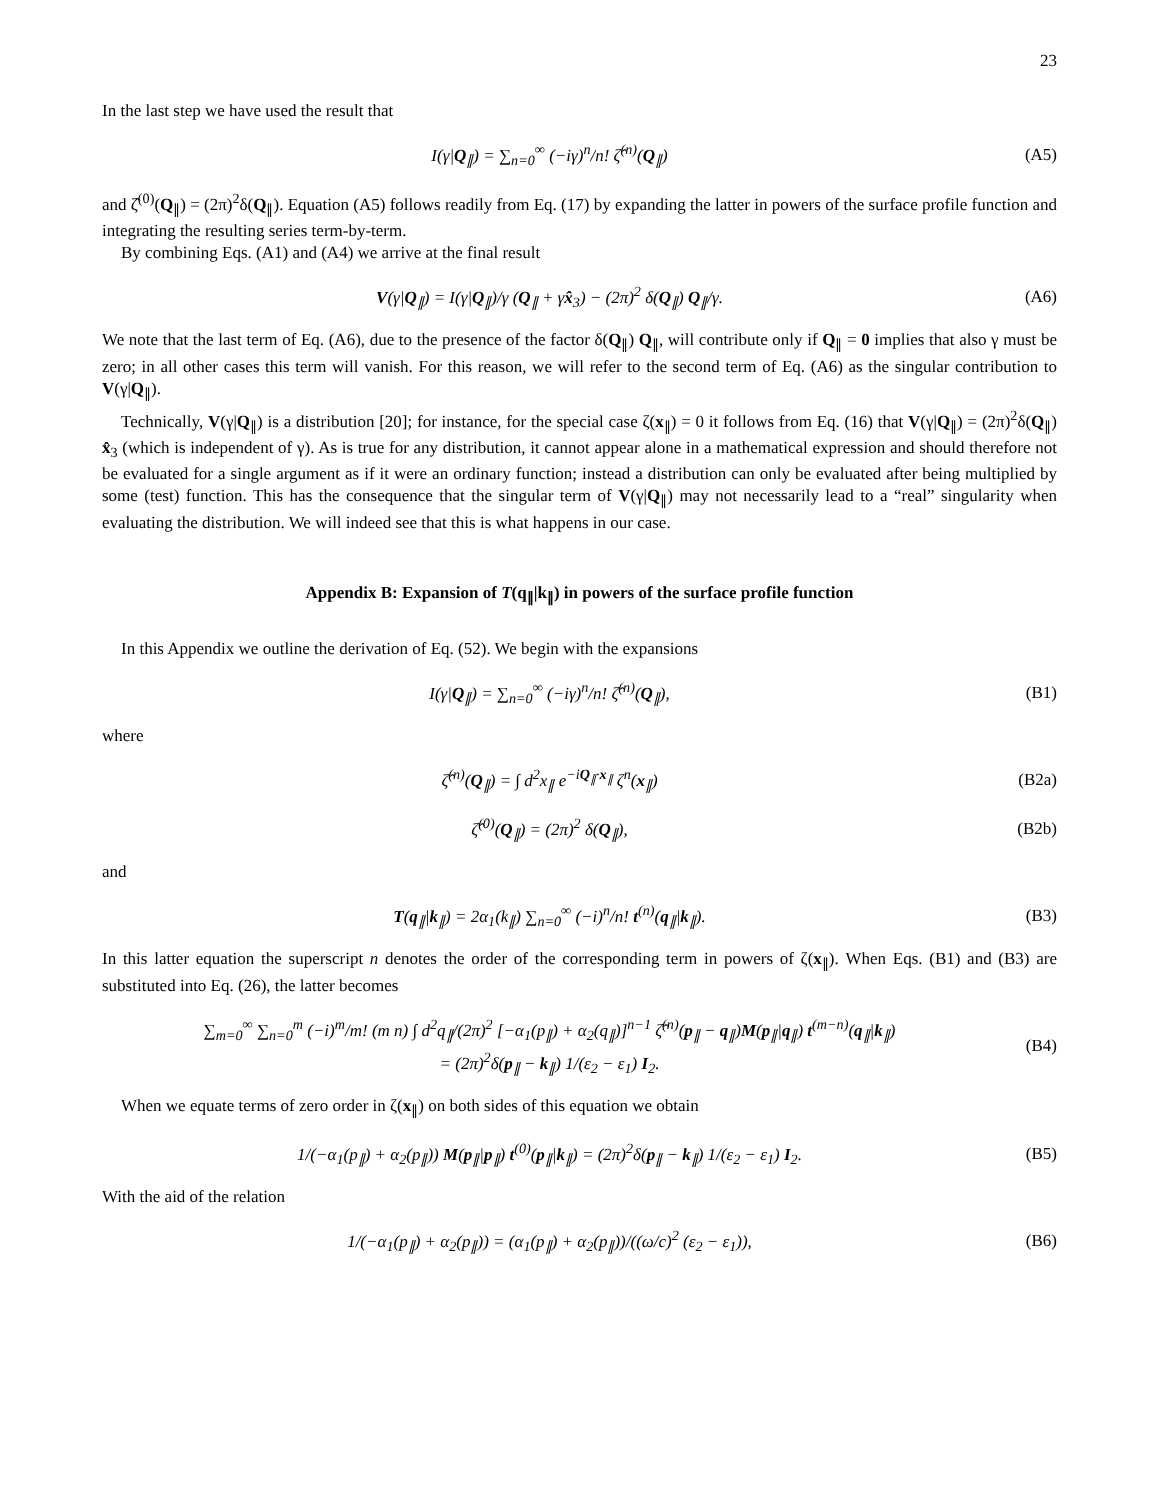23
In the last step we have used the result that
I(γ|Q<sub>∥</sub>) = ∑<sub>n=0</sub><sup>∞</sup> (−iγ)<sup>n</sup>/n! ζ̂<sup>(n)</sup>(Q<sub>∥</sub>)
(A5)
and ζ̂<sup>(0)</sup>(Q<sub>∥</sub>) = (2π)<sup>2</sup>δ(Q<sub>∥</sub>). Equation (A5) follows readily from Eq. (17) by expanding the latter in powers of the surface profile function and integrating the resulting series term-by-term.
By combining Eqs. (A1) and (A4) we arrive at the final result
V(γ|Q<sub>∥</sub>) = I(γ|Q<sub>∥</sub>)/γ (Q<sub>∥</sub> + γx̂<sub>3</sub>) − (2π)<sup>2</sup> δ(Q<sub>∥</sub>) Q<sub>∥</sub>/γ.
(A6)
We note that the last term of Eq. (A6), due to the presence of the factor δ(Q<sub>∥</sub>) Q<sub>∥</sub>, will contribute only if Q<sub>∥</sub> = 0 implies that also γ must be zero; in all other cases this term will vanish. For this reason, we will refer to the second term of Eq. (A6) as the singular contribution to V(γ|Q<sub>∥</sub>).
Technically, V(γ|Q<sub>∥</sub>) is a distribution [20]; for instance, for the special case ζ(x<sub>∥</sub>) = 0 it follows from Eq. (16) that V(γ|Q<sub>∥</sub>) = (2π)<sup>2</sup>δ(Q<sub>∥</sub>) x̂<sub>3</sub> (which is independent of γ). As is true for any distribution, it cannot appear alone in a mathematical expression and should therefore not be evaluated for a single argument as if it were an ordinary function; instead a distribution can only be evaluated after being multiplied by some (test) function. This has the consequence that the singular term of V(γ|Q<sub>∥</sub>) may not necessarily lead to a “real” singularity when evaluating the distribution. We will indeed see that this is what happens in our case.
Appendix B: Expansion of T(q<sub>∥</sub>|k<sub>∥</sub>) in powers of the surface profile function
In this Appendix we outline the derivation of Eq. (52). We begin with the expansions
I(γ|Q<sub>∥</sub>) = ∑<sub>n=0</sub><sup>∞</sup> (−iγ)<sup>n</sup>/n! ζ̂<sup>(n)</sup>(Q<sub>∥</sub>),
(B1)
where
ζ̂<sup>(n)</sup>(Q<sub>∥</sub>) = ∫ d<sup>2</sup>x<sub>∥</sub> e<sup>−iQ<sub>∥</sub>·x<sub>∥</sub></sup> ζ<sup>n</sup>(x<sub>∥</sub>)
(B2a)
ζ̂<sup>(0)</sup>(Q<sub>∥</sub>) = (2π)<sup>2</sup> δ(Q<sub>∥</sub>), (B2b)
and
T(q<sub>∥</sub>|k<sub>∥</sub>) = 2α<sub>1</sub>(k<sub>∥</sub>) ∑<sub>n=0</sub><sup>∞</sup> (−i)<sup>n</sup>/n! t<sup>(n)</sup>(q<sub>∥</sub>|k<sub>∥</sub>).
(B3)
In this latter equation the superscript n denotes the order of the corresponding term in powers of ζ(x<sub>∥</sub>). When Eqs. (B1) and (B3) are substituted into Eq. (26), the latter becomes
∑<sub>m=0</sub><sup>∞</sup> ∑<sub>n=0</sub><sup>m</sup> (−i)<sup>m</sup>/m! (m n) ∫ d<sup>2</sup>q<sub>∥</sub>/(2π)<sup>2</sup> [−α<sub>1</sub>(p<sub>∥</sub>) + α<sub>2</sub>(q<sub>∥</sub>)]<sup>n−1</sup> ζ̂<sup>(n)</sup>(p<sub>∥</sub> − q<sub>∥</sub>)M(p<sub>∥</sub>|q<sub>∥</sub>) t<sup>(m−n)</sup>(q<sub>∥</sub>|k<sub>∥</sub>)
= (2π)<sup>2</sup>δ(p<sub>∥</sub> − k<sub>∥</sub>) 1/(ε<sub>2</sub> − ε<sub>1</sub>) I<sub>2</sub>.
(B4)
When we equate terms of zero order in ζ(x<sub>∥</sub>) on both sides of this equation we obtain
1/(−α<sub>1</sub>(p<sub>∥</sub>) + α<sub>2</sub>(p<sub>∥</sub>)) M(p<sub>∥</sub>|p<sub>∥</sub>) t<sup>(0)</sup>(p<sub>∥</sub>|k<sub>∥</sub>) = (2π)<sup>2</sup>δ(p<sub>∥</sub> − k<sub>∥</sub>) 1/(ε<sub>2</sub> − ε<sub>1</sub>) I<sub>2</sub>.
(B5)
With the aid of the relation
1/(−α<sub>1</sub>(p<sub>∥</sub>) + α<sub>2</sub>(p<sub>∥</sub>)) = (α<sub>1</sub>(p<sub>∥</sub>) + α<sub>2</sub>(p<sub>∥</sub>))/((ω/c)<sup>2</sup> (ε<sub>2</sub> − ε<sub>1</sub>)),
(B6)